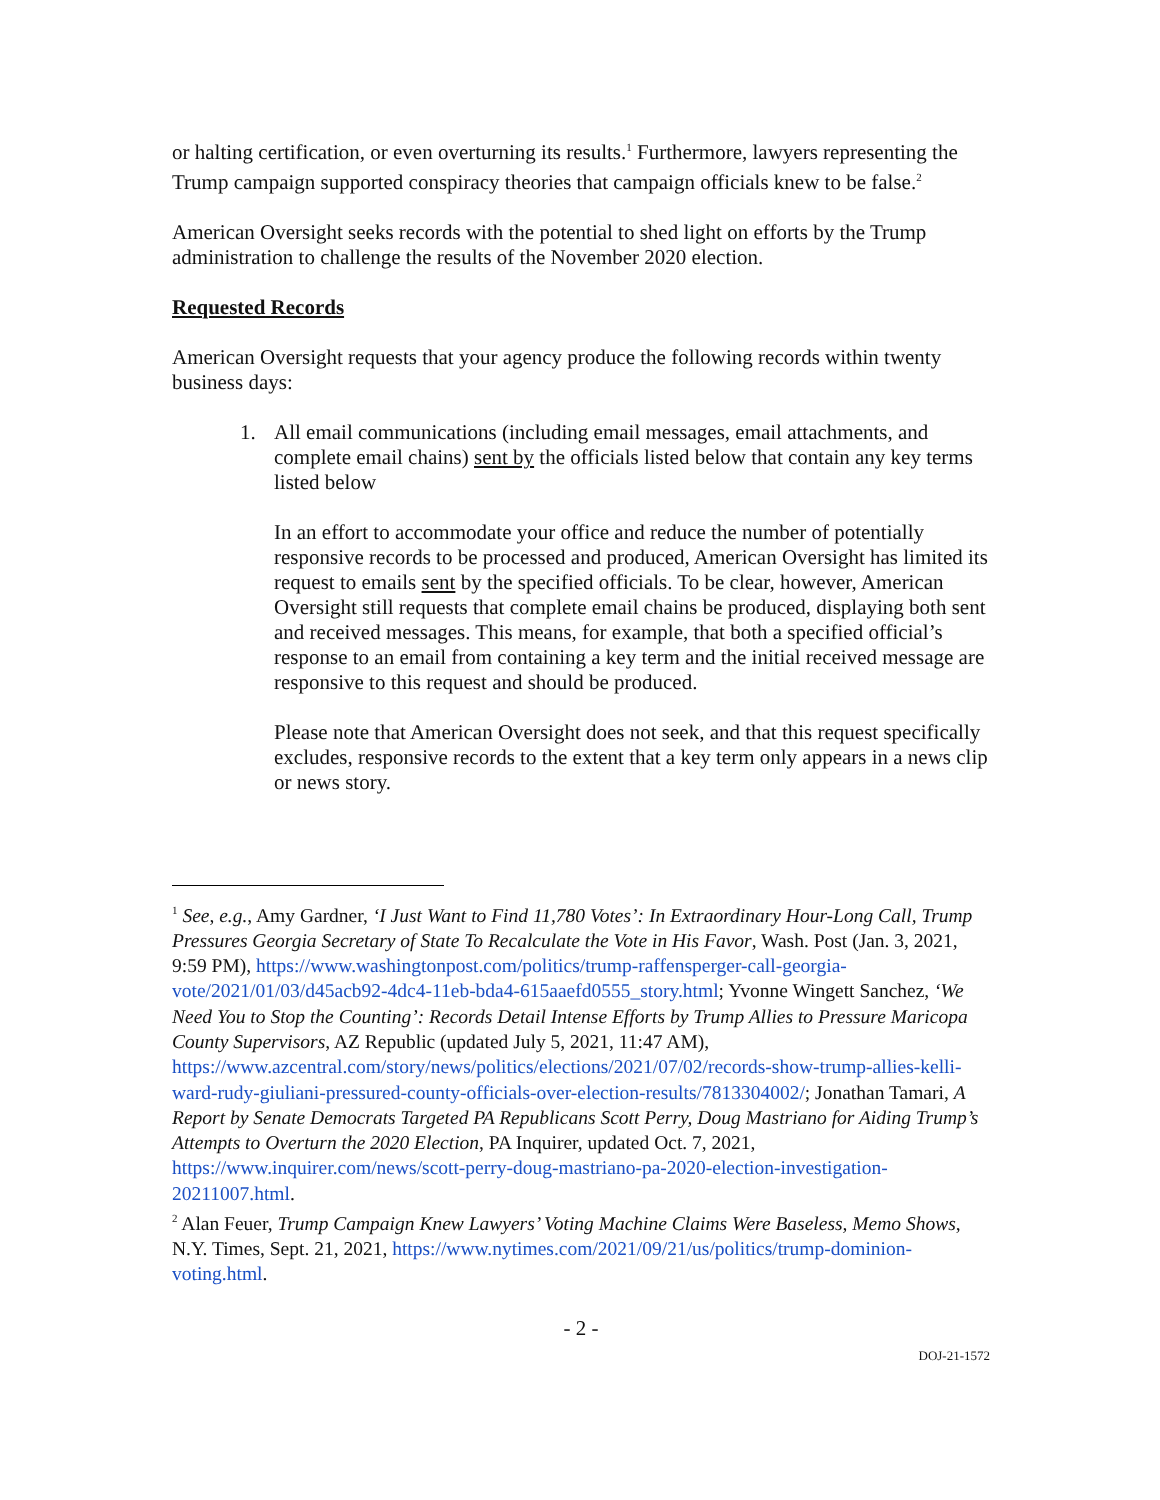or halting certification, or even overturning its results.<sup>1</sup> Furthermore, lawyers representing the Trump campaign supported conspiracy theories that campaign officials knew to be false.<sup>2</sup>
American Oversight seeks records with the potential to shed light on efforts by the Trump administration to challenge the results of the November 2020 election.
Requested Records
American Oversight requests that your agency produce the following records within twenty business days:
1. All email communications (including email messages, email attachments, and complete email chains) sent by the officials listed below that contain any key terms listed below
In an effort to accommodate your office and reduce the number of potentially responsive records to be processed and produced, American Oversight has limited its request to emails sent by the specified officials. To be clear, however, American Oversight still requests that complete email chains be produced, displaying both sent and received messages. This means, for example, that both a specified official’s response to an email from containing a key term and the initial received message are responsive to this request and should be produced.
Please note that American Oversight does not seek, and that this request specifically excludes, responsive records to the extent that a key term only appears in a news clip or news story.
<sup>1</sup> See, e.g., Amy Gardner, ‘I Just Want to Find 11,780 Votes’: In Extraordinary Hour-Long Call, Trump Pressures Georgia Secretary of State To Recalculate the Vote in His Favor, Wash. Post (Jan. 3, 2021, 9:59 PM), https://www.washingtonpost.com/politics/trump-raffensperger-call-georgia-vote/2021/01/03/d45acb92-4dc4-11eb-bda4-615aaefd0555_story.html; Yvonne Wingett Sanchez, ‘We Need You to Stop the Counting’: Records Detail Intense Efforts by Trump Allies to Pressure Maricopa County Supervisors, AZ Republic (updated July 5, 2021, 11:47 AM), https://www.azcentral.com/story/news/politics/elections/2021/07/02/records-show-trump-allies-kelli-ward-rudy-giuliani-pressured-county-officials-over-election-results/7813304002/; Jonathan Tamari, A Report by Senate Democrats Targeted PA Republicans Scott Perry, Doug Mastriano for Aiding Trump’s Attempts to Overturn the 2020 Election, PA Inquirer, updated Oct. 7, 2021, https://www.inquirer.com/news/scott-perry-doug-mastriano-pa-2020-election-investigation-20211007.html.
<sup>2</sup> Alan Feuer, Trump Campaign Knew Lawyers’ Voting Machine Claims Were Baseless, Memo Shows, N.Y. Times, Sept. 21, 2021, https://www.nytimes.com/2021/09/21/us/politics/trump-dominion-voting.html.
- 2 -
DOJ-21-1572